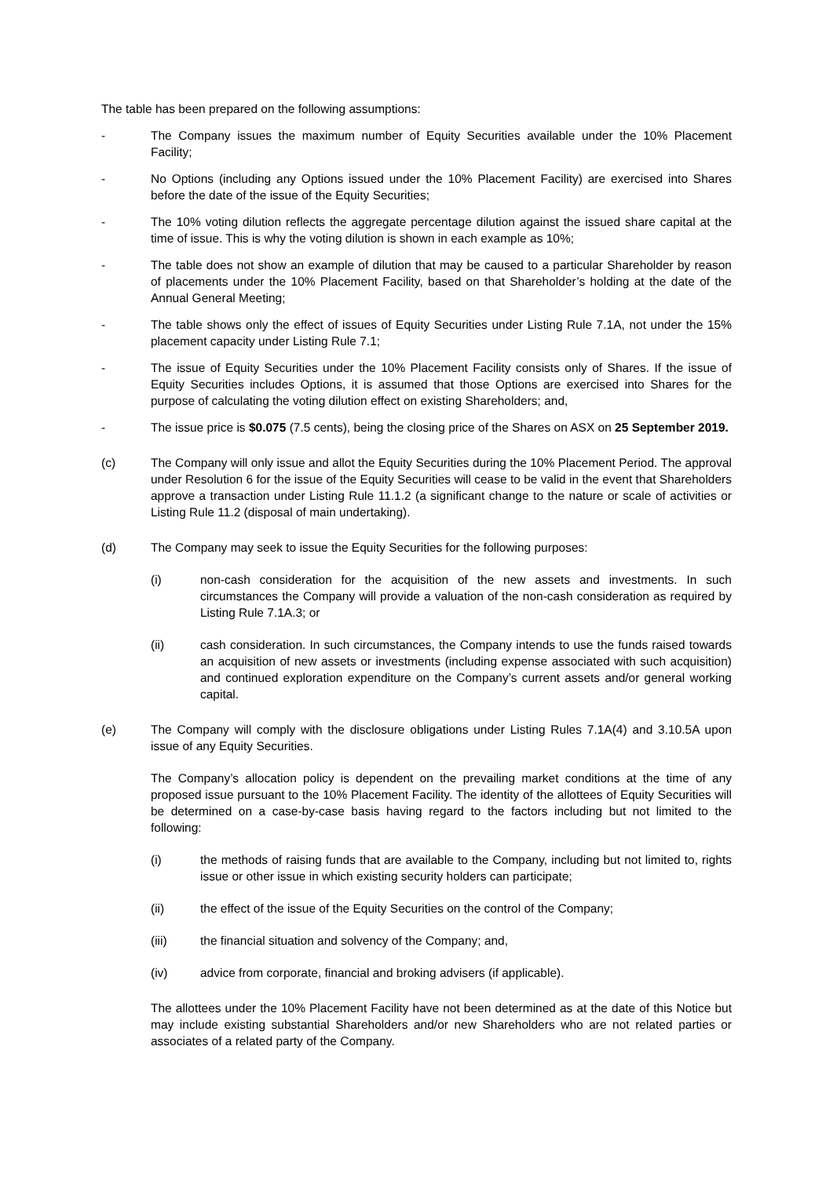The table has been prepared on the following assumptions:
- The Company issues the maximum number of Equity Securities available under the 10% Placement Facility;
- No Options (including any Options issued under the 10% Placement Facility) are exercised into Shares before the date of the issue of the Equity Securities;
- The 10% voting dilution reflects the aggregate percentage dilution against the issued share capital at the time of issue. This is why the voting dilution is shown in each example as 10%;
- The table does not show an example of dilution that may be caused to a particular Shareholder by reason of placements under the 10% Placement Facility, based on that Shareholder’s holding at the date of the Annual General Meeting;
- The table shows only the effect of issues of Equity Securities under Listing Rule 7.1A, not under the 15% placement capacity under Listing Rule 7.1;
- The issue of Equity Securities under the 10% Placement Facility consists only of Shares. If the issue of Equity Securities includes Options, it is assumed that those Options are exercised into Shares for the purpose of calculating the voting dilution effect on existing Shareholders; and,
- The issue price is $0.075 (7.5 cents), being the closing price of the Shares on ASX on 25 September 2019.
(c) The Company will only issue and allot the Equity Securities during the 10% Placement Period. The approval under Resolution 6 for the issue of the Equity Securities will cease to be valid in the event that Shareholders approve a transaction under Listing Rule 11.1.2 (a significant change to the nature or scale of activities or Listing Rule 11.2 (disposal of main undertaking).
(d) The Company may seek to issue the Equity Securities for the following purposes:
(i) non-cash consideration for the acquisition of the new assets and investments. In such circumstances the Company will provide a valuation of the non-cash consideration as required by Listing Rule 7.1A.3; or
(ii) cash consideration. In such circumstances, the Company intends to use the funds raised towards an acquisition of new assets or investments (including expense associated with such acquisition) and continued exploration expenditure on the Company’s current assets and/or general working capital.
(e) The Company will comply with the disclosure obligations under Listing Rules 7.1A(4) and 3.10.5A upon issue of any Equity Securities.
The Company’s allocation policy is dependent on the prevailing market conditions at the time of any proposed issue pursuant to the 10% Placement Facility. The identity of the allottees of Equity Securities will be determined on a case-by-case basis having regard to the factors including but not limited to the following:
(i) the methods of raising funds that are available to the Company, including but not limited to, rights issue or other issue in which existing security holders can participate;
(ii) the effect of the issue of the Equity Securities on the control of the Company;
(iii) the financial situation and solvency of the Company; and,
(iv) advice from corporate, financial and broking advisers (if applicable).
The allottees under the 10% Placement Facility have not been determined as at the date of this Notice but may include existing substantial Shareholders and/or new Shareholders who are not related parties or associates of a related party of the Company.